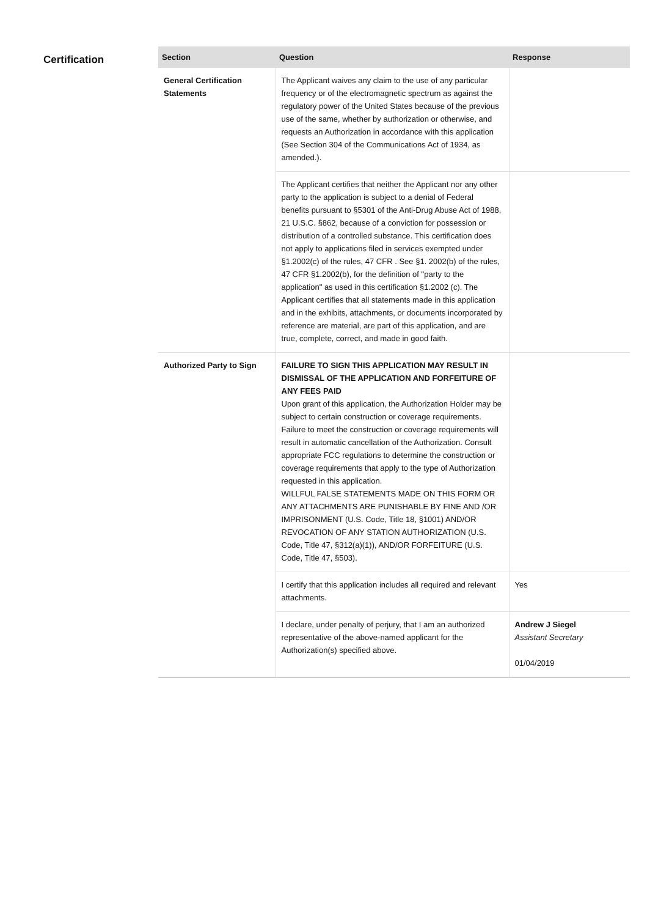Certification
| Section | Question | Response |
| --- | --- | --- |
| General Certification Statements | The Applicant waives any claim to the use of any particular frequency or of the electromagnetic spectrum as against the regulatory power of the United States because of the previous use of the same, whether by authorization or otherwise, and requests an Authorization in accordance with this application (See Section 304 of the Communications Act of 1934, as amended.). | |
| | The Applicant certifies that neither the Applicant nor any other party to the application is subject to a denial of Federal benefits pursuant to §5301 of the Anti-Drug Abuse Act of 1988, 21 U.S.C. §862, because of a conviction for possession or distribution of a controlled substance. This certification does not apply to applications filed in services exempted under §1.2002(c) of the rules, 47 CFR . See §1. 2002(b) of the rules, 47 CFR §1.2002(b), for the definition of "party to the application" as used in this certification §1.2002 (c). The Applicant certifies that all statements made in this application and in the exhibits, attachments, or documents incorporated by reference are material, are part of this application, and are true, complete, correct, and made in good faith. | |
| Authorized Party to Sign | FAILURE TO SIGN THIS APPLICATION MAY RESULT IN DISMISSAL OF THE APPLICATION AND FORFEITURE OF ANY FEES PAID Upon grant of this application, the Authorization Holder may be subject to certain construction or coverage requirements. Failure to meet the construction or coverage requirements will result in automatic cancellation of the Authorization. Consult appropriate FCC regulations to determine the construction or coverage requirements that apply to the type of Authorization requested in this application. WILLFUL FALSE STATEMENTS MADE ON THIS FORM OR ANY ATTACHMENTS ARE PUNISHABLE BY FINE AND /OR IMPRISONMENT (U.S. Code, Title 18, §1001) AND/OR REVOCATION OF ANY STATION AUTHORIZATION (U.S. Code, Title 47, §312(a)(1)), AND/OR FORFEITURE (U.S. Code, Title 47, §503). | |
| | I certify that this application includes all required and relevant attachments. | Yes |
| | I declare, under penalty of perjury, that I am an authorized representative of the above-named applicant for the Authorization(s) specified above. | Andrew J Siegel Assistant Secretary 01/04/2019 |